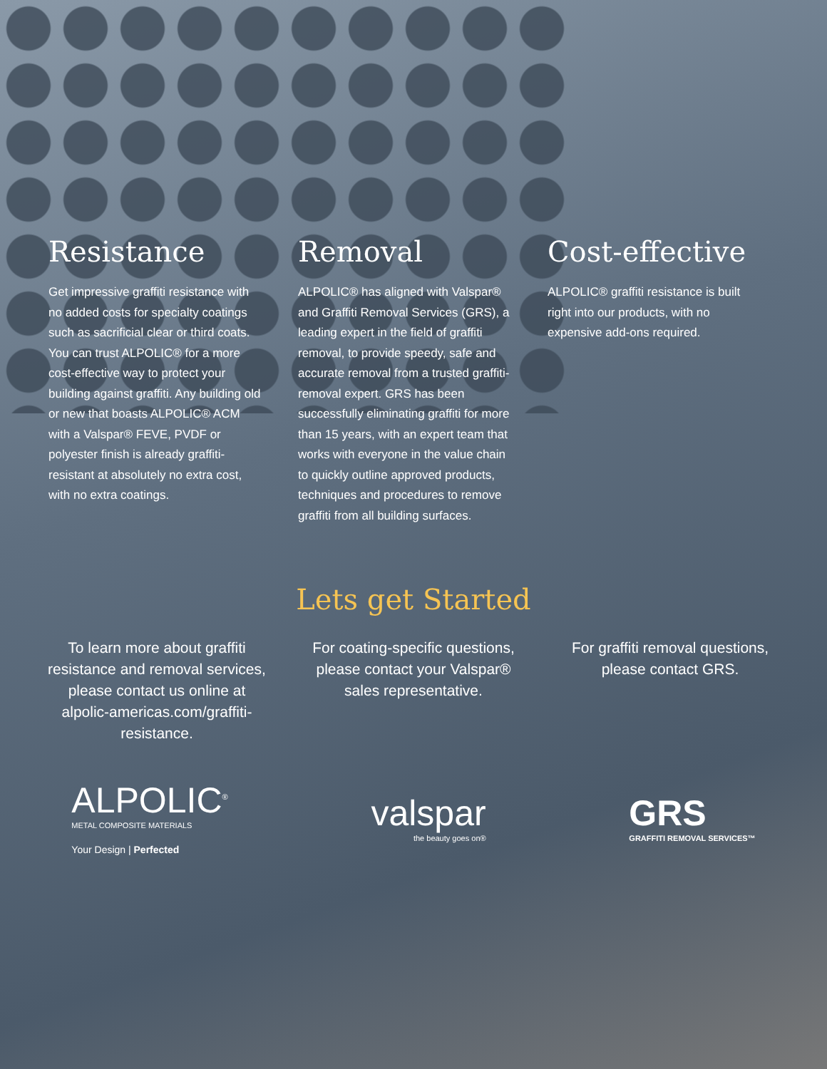Resistance
Get impressive graffiti resistance with no added costs for specialty coatings such as sacrificial clear or third coats. You can trust ALPOLIC® for a more cost-effective way to protect your building against graffiti. Any building old or new that boasts ALPOLIC® ACM with a Valspar® FEVE, PVDF or polyester finish is already graffiti-resistant at absolutely no extra cost, with no extra coatings.
Removal
ALPOLIC® has aligned with Valspar® and Graffiti Removal Services (GRS), a leading expert in the field of graffiti removal, to provide speedy, safe and accurate removal from a trusted graffiti-removal expert. GRS has been successfully eliminating graffiti for more than 15 years, with an expert team that works with everyone in the value chain to quickly outline approved products, techniques and procedures to remove graffiti from all building surfaces.
Cost-effective
ALPOLIC® graffiti resistance is built right into our products, with no expensive add-ons required.
Lets get Started
To learn more about graffiti resistance and removal services, please contact us online at alpolic-americas.com/graffiti-resistance.
For coating-specific questions, please contact your Valspar® sales representative.
For graffiti removal questions, please contact GRS.
ALPOLIC<sup>®</sup>
METAL COMPOSITE MATERIALS
Your Design | Perfected
valspar
the beauty goes on®
GRS
GRAFFITI REMOVAL SERVICES™